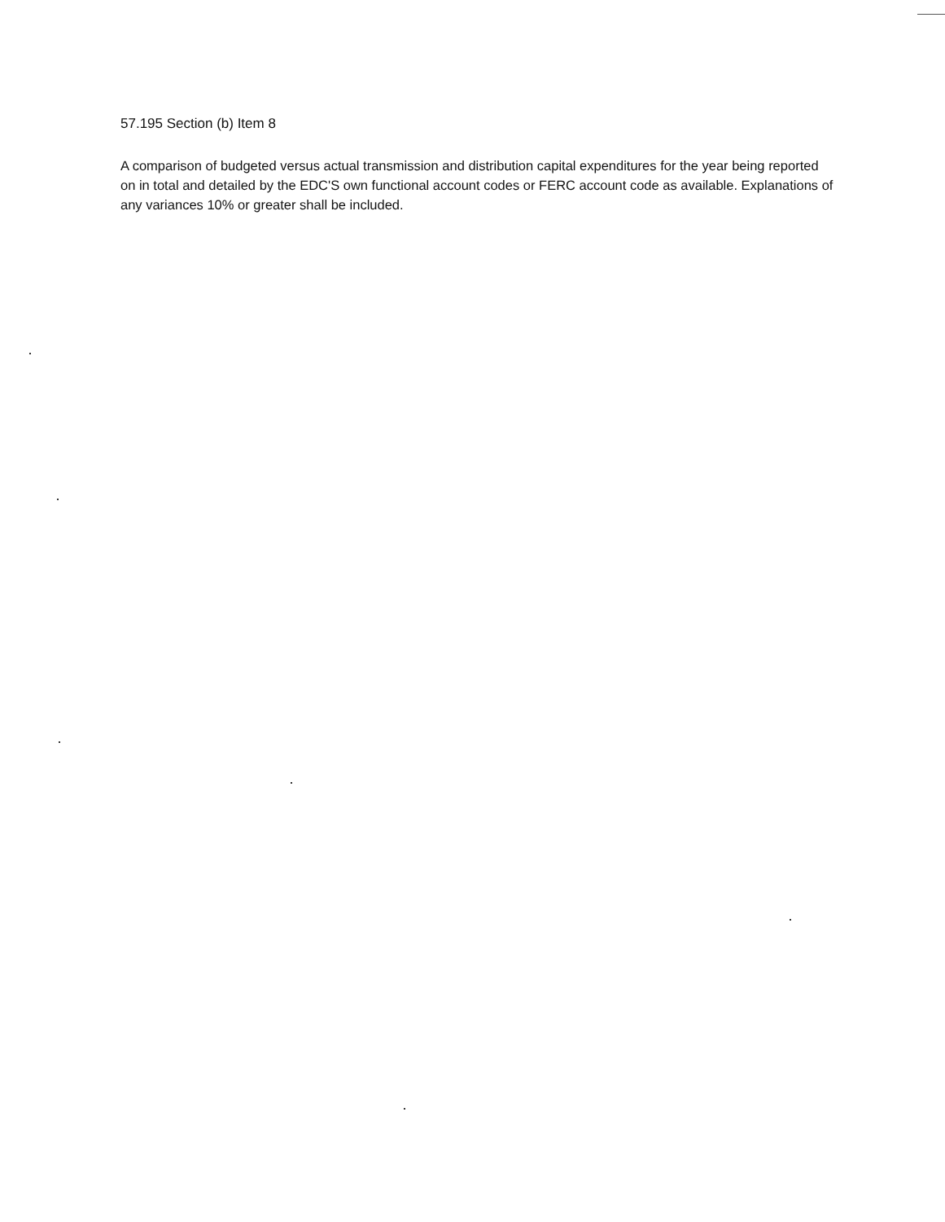57.195 Section (b) Item 8
A comparison of budgeted versus actual transmission and distribution capital expenditures for the year being reported on in total and detailed by the EDC'S own functional account codes or FERC account code as available. Explanations of any variances 10% or greater shall be included.